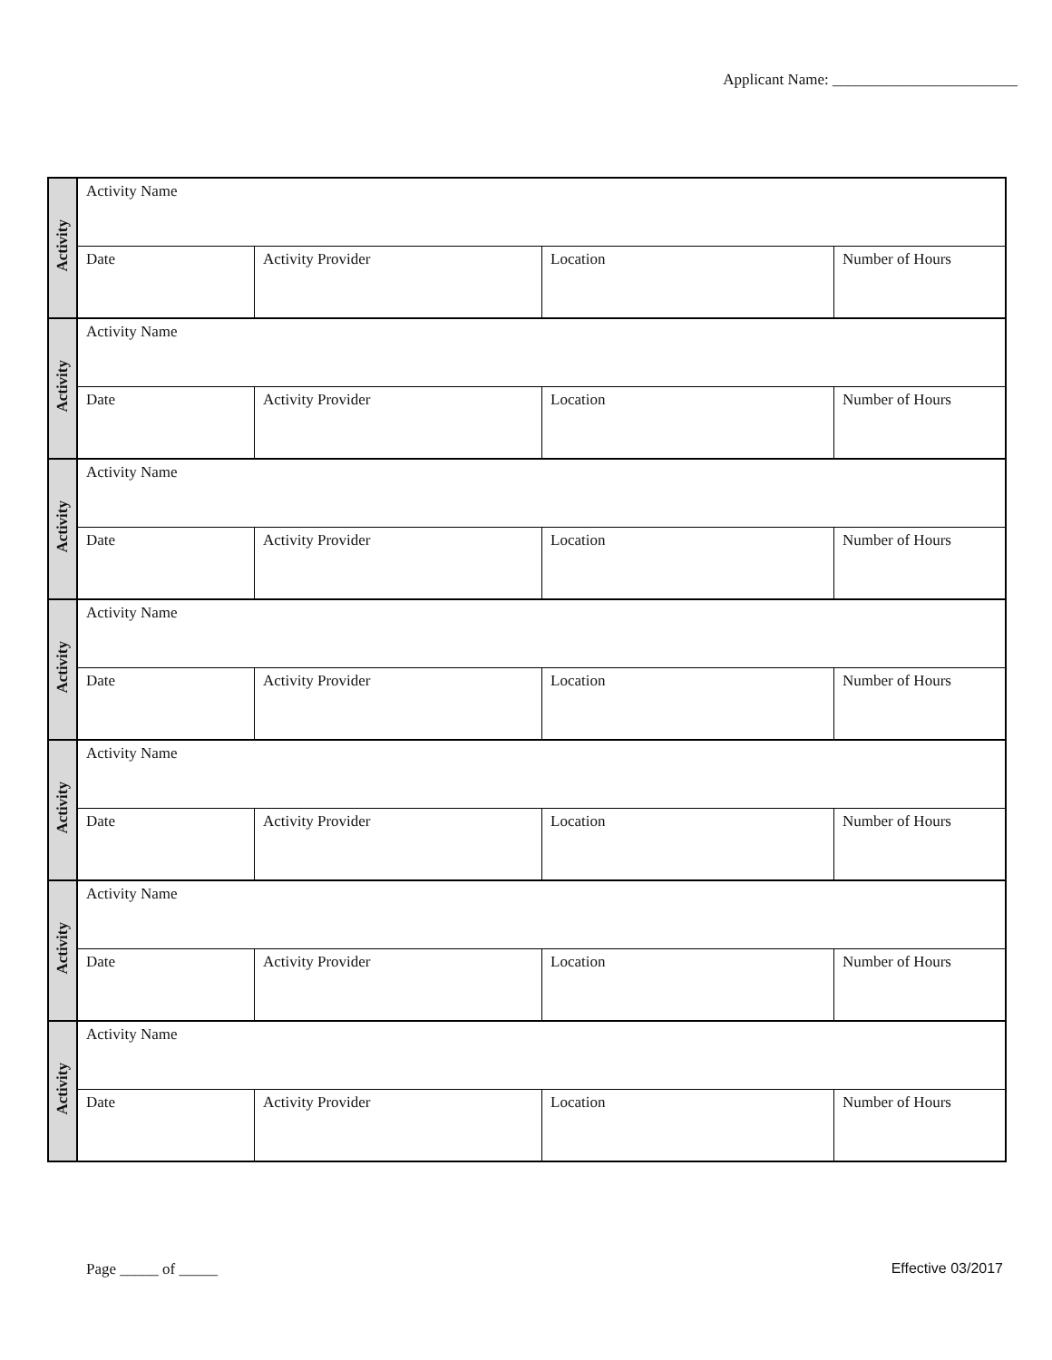Applicant Name: ________________________
| Activity | Activity Name | | | |
| | Date | Activity Provider | Location | Number of Hours |
| Activity | Activity Name | | | |
| | Date | Activity Provider | Location | Number of Hours |
| Activity | Activity Name | | | |
| | Date | Activity Provider | Location | Number of Hours |
| Activity | Activity Name | | | |
| | Date | Activity Provider | Location | Number of Hours |
| Activity | Activity Name | | | |
| | Date | Activity Provider | Location | Number of Hours |
| Activity | Activity Name | | | |
| | Date | Activity Provider | Location | Number of Hours |
| Activity | Activity Name | | | |
| | Date | Activity Provider | Location | Number of Hours |
Page _____ of _____ Effective 03/2017